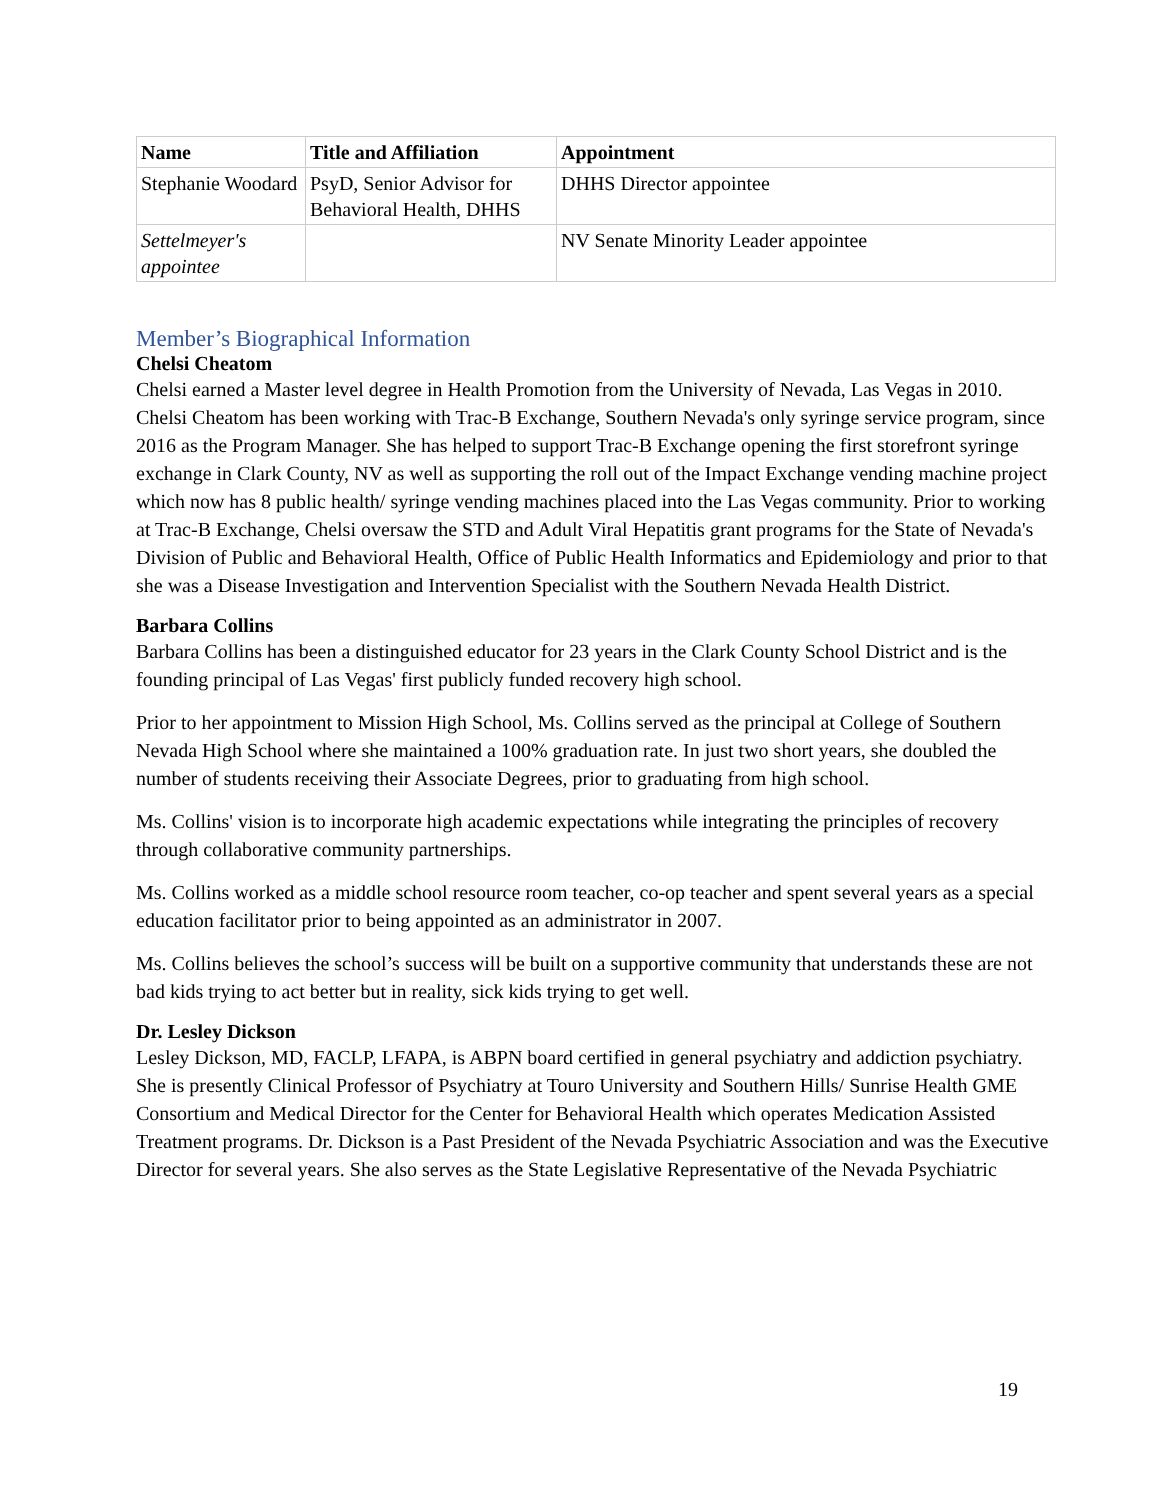| Name | Title and Affiliation | Appointment |
| --- | --- | --- |
| Stephanie Woodard | PsyD, Senior Advisor for Behavioral Health, DHHS | DHHS Director appointee |
| Settelmeyer's appointee | | NV Senate Minority Leader appointee |
Member’s Biographical Information
Chelsi Cheatom
Chelsi earned a Master level degree in Health Promotion from the University of Nevada, Las Vegas in 2010. Chelsi Cheatom has been working with Trac-B Exchange, Southern Nevada's only syringe service program, since 2016 as the Program Manager. She has helped to support Trac-B Exchange opening the first storefront syringe exchange in Clark County, NV as well as supporting the roll out of the Impact Exchange vending machine project which now has 8 public health/ syringe vending machines placed into the Las Vegas community. Prior to working at Trac-B Exchange, Chelsi oversaw the STD and Adult Viral Hepatitis grant programs for the State of Nevada's Division of Public and Behavioral Health, Office of Public Health Informatics and Epidemiology and prior to that she was a Disease Investigation and Intervention Specialist with the Southern Nevada Health District.
Barbara Collins
Barbara Collins has been a distinguished educator for 23 years in the Clark County School District and is the founding principal of Las Vegas' first publicly funded recovery high school.
Prior to her appointment to Mission High School, Ms. Collins served as the principal at College of Southern Nevada High School where she maintained a 100% graduation rate. In just two short years, she doubled the number of students receiving their Associate Degrees, prior to graduating from high school.
Ms. Collins' vision is to incorporate high academic expectations while integrating the principles of recovery through collaborative community partnerships.
Ms. Collins worked as a middle school resource room teacher, co-op teacher and spent several years as a special education facilitator prior to being appointed as an administrator in 2007.
Ms. Collins believes the school’s success will be built on a supportive community that understands these are not bad kids trying to act better but in reality, sick kids trying to get well.
Dr. Lesley Dickson
Lesley Dickson, MD, FACLP, LFAPA, is ABPN board certified in general psychiatry and addiction psychiatry. She is presently Clinical Professor of Psychiatry at Touro University and Southern Hills/ Sunrise Health GME Consortium and Medical Director for the Center for Behavioral Health which operates Medication Assisted Treatment programs. Dr. Dickson is a Past President of the Nevada Psychiatric Association and was the Executive Director for several years. She also serves as the State Legislative Representative of the Nevada Psychiatric
19